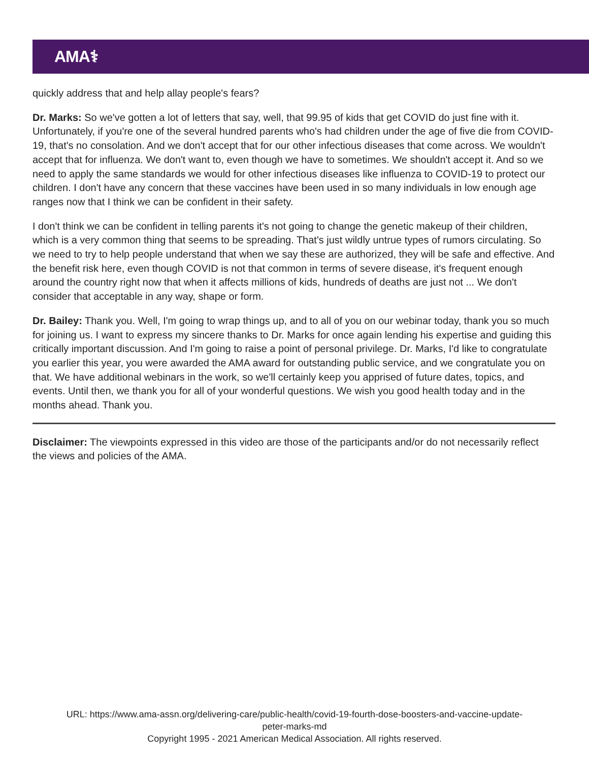AMA⚕
quickly address that and help allay people's fears?
Dr. Marks: So we've gotten a lot of letters that say, well, that 99.95 of kids that get COVID do just fine with it. Unfortunately, if you're one of the several hundred parents who's had children under the age of five die from COVID-19, that's no consolation. And we don't accept that for our other infectious diseases that come across. We wouldn't accept that for influenza. We don't want to, even though we have to sometimes. We shouldn't accept it. And so we need to apply the same standards we would for other infectious diseases like influenza to COVID-19 to protect our children. I don't have any concern that these vaccines have been used in so many individuals in low enough age ranges now that I think we can be confident in their safety.
I don't think we can be confident in telling parents it's not going to change the genetic makeup of their children, which is a very common thing that seems to be spreading. That's just wildly untrue types of rumors circulating. So we need to try to help people understand that when we say these are authorized, they will be safe and effective. And the benefit risk here, even though COVID is not that common in terms of severe disease, it's frequent enough around the country right now that when it affects millions of kids, hundreds of deaths are just not ... We don't consider that acceptable in any way, shape or form.
Dr. Bailey: Thank you. Well, I'm going to wrap things up, and to all of you on our webinar today, thank you so much for joining us. I want to express my sincere thanks to Dr. Marks for once again lending his expertise and guiding this critically important discussion. And I'm going to raise a point of personal privilege. Dr. Marks, I'd like to congratulate you earlier this year, you were awarded the AMA award for outstanding public service, and we congratulate you on that. We have additional webinars in the work, so we'll certainly keep you apprised of future dates, topics, and events. Until then, we thank you for all of your wonderful questions. We wish you good health today and in the months ahead. Thank you.
Disclaimer: The viewpoints expressed in this video are those of the participants and/or do not necessarily reflect the views and policies of the AMA.
URL: https://www.ama-assn.org/delivering-care/public-health/covid-19-fourth-dose-boosters-and-vaccine-update-
peter-marks-md
Copyright 1995 - 2021 American Medical Association. All rights reserved.